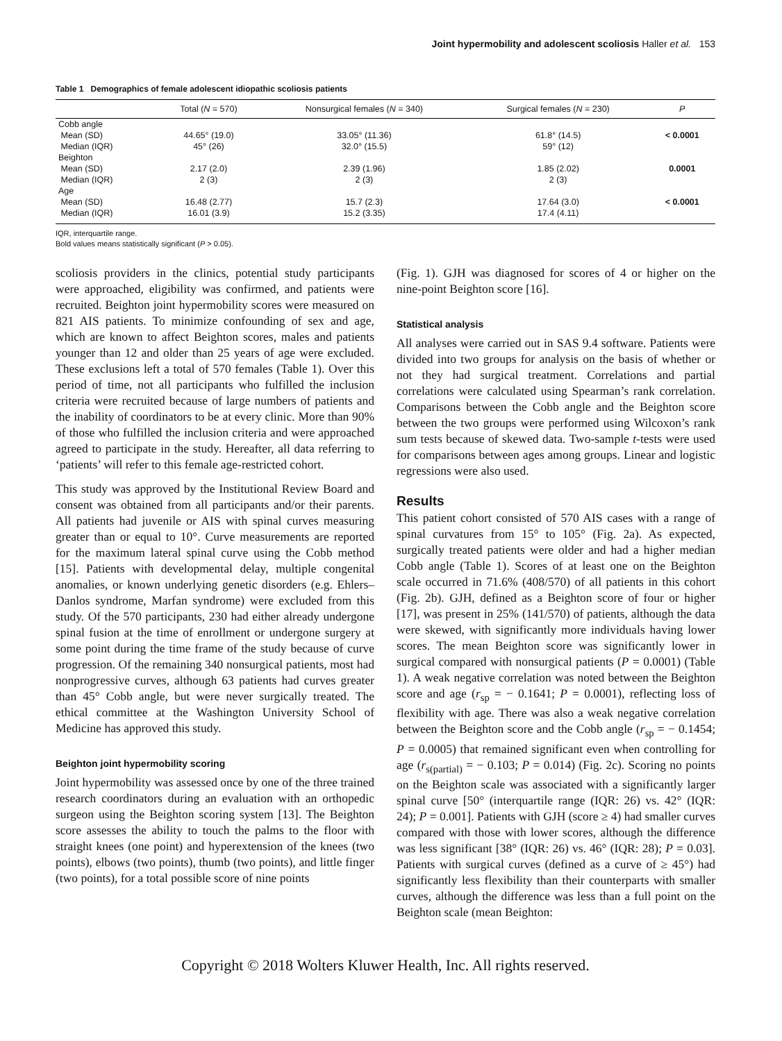Joint hypermobility and adolescent scoliosis Haller et al. 153
Table 1 Demographics of female adolescent idiopathic scoliosis patients
| | Total ( N = 570) | Nonsurgical females ( N = 340) | Surgical females ( N = 230) | P |
| --- | --- | --- | --- | --- |
| Cobb angle | | | | |
| Mean (SD) | 44.65° (19.0) | 33.05° (11.36) | 61.8° (14.5) | < 0.0001 |
| Median (IQR) | 45° (26) | 32.0° (15.5) | 59° (12) | |
| Beighton | | | | |
| Mean (SD) | 2.17 (2.0) | 2.39 (1.96) | 1.85 (2.02) | 0.0001 |
| Median (IQR) | 2 (3) | 2 (3) | 2 (3) | |
| Age | | | | |
| Mean (SD) | 16.48 (2.77) | 15.7 (2.3) | 17.64 (3.0) | < 0.0001 |
| Median (IQR) | 16.01 (3.9) | 15.2 (3.35) | 17.4 (4.11) | |
IQR, interquartile range.
Bold values means statistically significant (P > 0.05).
scoliosis providers in the clinics, potential study participants were approached, eligibility was confirmed, and patients were recruited. Beighton joint hypermobility scores were measured on 821 AIS patients. To minimize confounding of sex and age, which are known to affect Beighton scores, males and patients younger than 12 and older than 25 years of age were excluded. These exclusions left a total of 570 females (Table 1). Over this period of time, not all participants who fulfilled the inclusion criteria were recruited because of large numbers of patients and the inability of coordinators to be at every clinic. More than 90% of those who fulfilled the inclusion criteria and were approached agreed to participate in the study. Hereafter, all data referring to ‘patients’ will refer to this female age-restricted cohort.
This study was approved by the Institutional Review Board and consent was obtained from all participants and/or their parents. All patients had juvenile or AIS with spinal curves measuring greater than or equal to 10°. Curve measurements are reported for the maximum lateral spinal curve using the Cobb method [15]. Patients with developmental delay, multiple congenital anomalies, or known underlying genetic disorders (e.g. Ehlers–Danlos syndrome, Marfan syndrome) were excluded from this study. Of the 570 participants, 230 had either already undergone spinal fusion at the time of enrollment or undergone surgery at some point during the time frame of the study because of curve progression. Of the remaining 340 nonsurgical patients, most had nonprogressive curves, although 63 patients had curves greater than 45° Cobb angle, but were never surgically treated. The ethical committee at the Washington University School of Medicine has approved this study.
Beighton joint hypermobility scoring
Joint hypermobility was assessed once by one of the three trained research coordinators during an evaluation with an orthopedic surgeon using the Beighton scoring system [13]. The Beighton score assesses the ability to touch the palms to the floor with straight knees (one point) and hyperextension of the knees (two points), elbows (two points), thumb (two points), and little finger (two points), for a total possible score of nine points
(Fig. 1). GJH was diagnosed for scores of 4 or higher on the nine-point Beighton score [16].
Statistical analysis
All analyses were carried out in SAS 9.4 software. Patients were divided into two groups for analysis on the basis of whether or not they had surgical treatment. Correlations and partial correlations were calculated using Spearman’s rank correlation. Comparisons between the Cobb angle and the Beighton score between the two groups were performed using Wilcoxon’s rank sum tests because of skewed data. Two-sample t-tests were used for comparisons between ages among groups. Linear and logistic regressions were also used.
Results
This patient cohort consisted of 570 AIS cases with a range of spinal curvatures from 15° to 105° (Fig. 2a). As expected, surgically treated patients were older and had a higher median Cobb angle (Table 1). Scores of at least one on the Beighton scale occurred in 71.6% (408/570) of all patients in this cohort (Fig. 2b). GJH, defined as a Beighton score of four or higher [17], was present in 25% (141/570) of patients, although the data were skewed, with significantly more individuals having lower scores. The mean Beighton score was significantly lower in surgical compared with nonsurgical patients (P = 0.0001) (Table 1). A weak negative correlation was noted between the Beighton score and age (r<sub>sp</sub> = − 0.1641; P = 0.0001), reflecting loss of flexibility with age. There was also a weak negative correlation between the Beighton score and the Cobb angle (r<sub>sp</sub> = − 0.1454; P = 0.0005) that remained significant even when controlling for age (r<sub>s(partial)</sub> = − 0.103; P = 0.014) (Fig. 2c). Scoring no points on the Beighton scale was associated with a significantly larger spinal curve [50° (interquartile range (IQR: 26) vs. 42° (IQR: 24); P = 0.001]. Patients with GJH (score ≥ 4) had smaller curves compared with those with lower scores, although the difference was less significant [38° (IQR: 26) vs. 46° (IQR: 28); P = 0.03]. Patients with surgical curves (defined as a curve of ≥ 45°) had significantly less flexibility than their counterparts with smaller curves, although the difference was less than a full point on the Beighton scale (mean Beighton:
Copyright © 2018 Wolters Kluwer Health, Inc. All rights reserved.